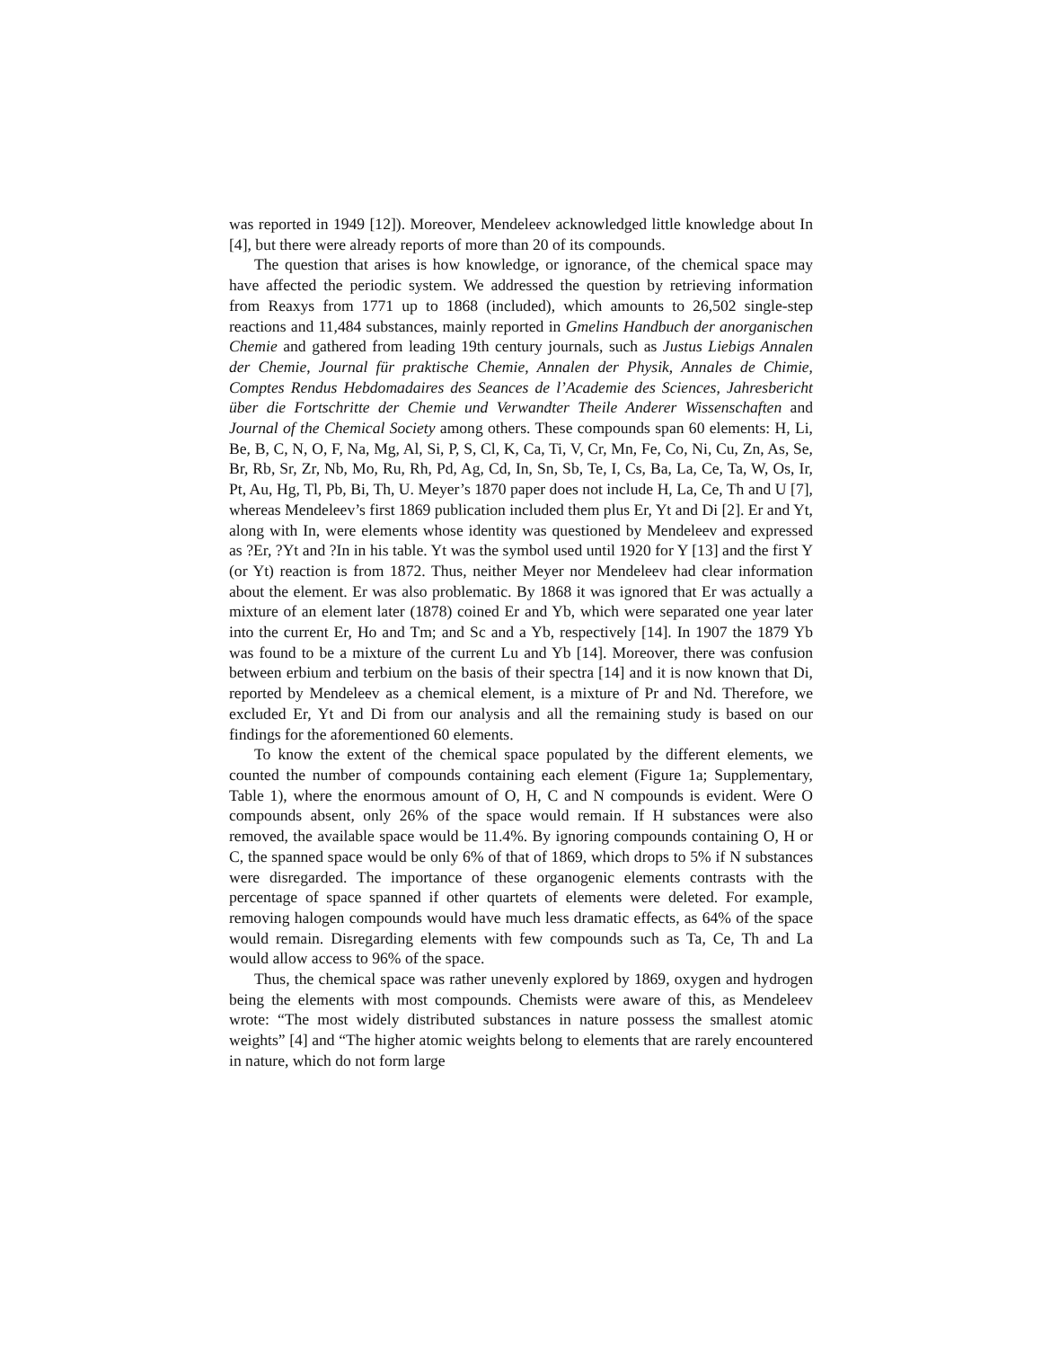was reported in 1949 [12]). Moreover, Mendeleev acknowledged little knowledge about In [4], but there were already reports of more than 20 of its compounds.
The question that arises is how knowledge, or ignorance, of the chemical space may have affected the periodic system. We addressed the question by retrieving information from Reaxys from 1771 up to 1868 (included), which amounts to 26,502 single-step reactions and 11,484 substances, mainly reported in Gmelins Handbuch der anorganischen Chemie and gathered from leading 19th century journals, such as Justus Liebigs Annalen der Chemie, Journal für praktische Chemie, Annalen der Physik, Annales de Chimie, Comptes Rendus Hebdomadaires des Seances de l’Academie des Sciences, Jahresbericht über die Fortschritte der Chemie und Verwandter Theile Anderer Wissenschaften and Journal of the Chemical Society among others. These compounds span 60 elements: H, Li, Be, B, C, N, O, F, Na, Mg, Al, Si, P, S, Cl, K, Ca, Ti, V, Cr, Mn, Fe, Co, Ni, Cu, Zn, As, Se, Br, Rb, Sr, Zr, Nb, Mo, Ru, Rh, Pd, Ag, Cd, In, Sn, Sb, Te, I, Cs, Ba, La, Ce, Ta, W, Os, Ir, Pt, Au, Hg, Tl, Pb, Bi, Th, U. Meyer’s 1870 paper does not include H, La, Ce, Th and U [7], whereas Mendeleev’s first 1869 publication included them plus Er, Yt and Di [2]. Er and Yt, along with In, were elements whose identity was questioned by Mendeleev and expressed as ?Er, ?Yt and ?In in his table. Yt was the symbol used until 1920 for Y [13] and the first Y (or Yt) reaction is from 1872. Thus, neither Meyer nor Mendeleev had clear information about the element. Er was also problematic. By 1868 it was ignored that Er was actually a mixture of an element later (1878) coined Er and Yb, which were separated one year later into the current Er, Ho and Tm; and Sc and a Yb, respectively [14]. In 1907 the 1879 Yb was found to be a mixture of the current Lu and Yb [14]. Moreover, there was confusion between erbium and terbium on the basis of their spectra [14] and it is now known that Di, reported by Mendeleev as a chemical element, is a mixture of Pr and Nd. Therefore, we excluded Er, Yt and Di from our analysis and all the remaining study is based on our findings for the aforementioned 60 elements.
To know the extent of the chemical space populated by the different elements, we counted the number of compounds containing each element (Figure 1a; Supplementary, Table 1), where the enormous amount of O, H, C and N compounds is evident. Were O compounds absent, only 26% of the space would remain. If H substances were also removed, the available space would be 11.4%. By ignoring compounds containing O, H or C, the spanned space would be only 6% of that of 1869, which drops to 5% if N substances were disregarded. The importance of these organogenic elements contrasts with the percentage of space spanned if other quartets of elements were deleted. For example, removing halogen compounds would have much less dramatic effects, as 64% of the space would remain. Disregarding elements with few compounds such as Ta, Ce, Th and La would allow access to 96% of the space.
Thus, the chemical space was rather unevenly explored by 1869, oxygen and hydrogen being the elements with most compounds. Chemists were aware of this, as Mendeleev wrote: “The most widely distributed substances in nature possess the smallest atomic weights” [4] and “The higher atomic weights belong to elements that are rarely encountered in nature, which do not form large